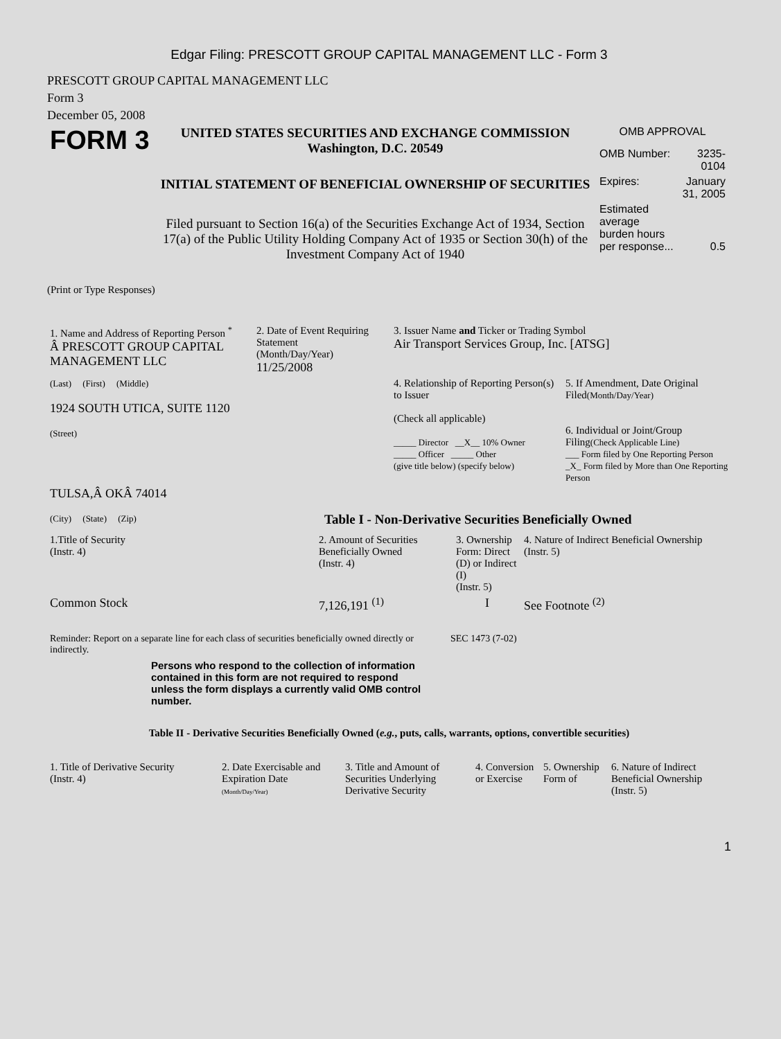Edgar Filing: PRESCOTT GROUP CAPITAL MANAGEMENT LLC - Form 3
PRESCOTT GROUP CAPITAL MANAGEMENT LLC
Form 3
December 05, 2008
| FORM 3 | UNITED STATES SECURITIES AND EXCHANGE COMMISSION Washington, D.C. 20549 INITIAL STATEMENT OF BENEFICIAL OWNERSHIP OF SECURITIES Filed pursuant to Section 16(a) of the Securities Exchange Act of 1934, Section 17(a) of the Public Utility Holding Company Act of 1935 or Section 30(h) of the Investment Company Act of 1940 | OMB APPROVAL / OMB Number: / 3235-0104 / / Expires: / January 31, 2005 / / Estimated average burden hours per response... / 0.5 / |
(Print or Type Responses)
| 1. Name and Address of Reporting Person <sup>*</sup> Â PRESCOTT GROUP CAPITAL MANAGEMENT LLC | 2. Date of Event Requiring Statement (Month/Day/Year) 11/25/2008 | 3. Issuer Name and Ticker or Trading Symbol Air Transport Services Group, Inc. [ATSG] | |
| (Last) (First) (Middle) 1924 SOUTH UTICA, SUITE 1120 (Street) | | 4. Relationship of Reporting Person(s) to Issuer (Check all applicable) _____ Director __X__ 10% Owner _____ Officer _____ Other (give title below) (specify below) | 5. If Amendment, Date Original Filed (Month/Day/Year) 6. Individual or Joint/Group Filing (Check Applicable Line) ___ Form filed by One Reporting Person _X_ Form filed by More than One Reporting Person |
| TULSA,Â OKÂ 74014 (City) (State) (Zip) | | | |
Table I - Non-Derivative Securities Beneficially Owned
| 1.Title of Security (Instr. 4) | 2. Amount of Securities Beneficially Owned (Instr. 4) | 3. Ownership Form: Direct (D) or Indirect (I) (Instr. 5) | 4. Nature of Indirect Beneficial Ownership (Instr. 5) |
| --- | --- | --- | --- |
| Common Stock | 7,126,191 <sup>(1)</sup> | I | See Footnote <sup>(2)</sup> |
| Reminder: Report on a separate line for each class of securities beneficially owned directly or indirectly. | SEC 1473 (7-02) |
Persons who respond to the collection of information contained in this form are not required to respond unless the form displays a currently valid OMB control number.
Table II - Derivative Securities Beneficially Owned (e.g., puts, calls, warrants, options, convertible securities)
| 1. Title of Derivative Security (Instr. 4) | 2. Date Exercisable and Expiration Date (Month/Day/Year) | 3. Title and Amount of Securities Underlying Derivative Security | 4. Conversion or Exercise | 5. Ownership Form of | 6. Nature of Indirect Beneficial Ownership (Instr. 5) |
| --- | --- | --- | --- | --- | --- |
1